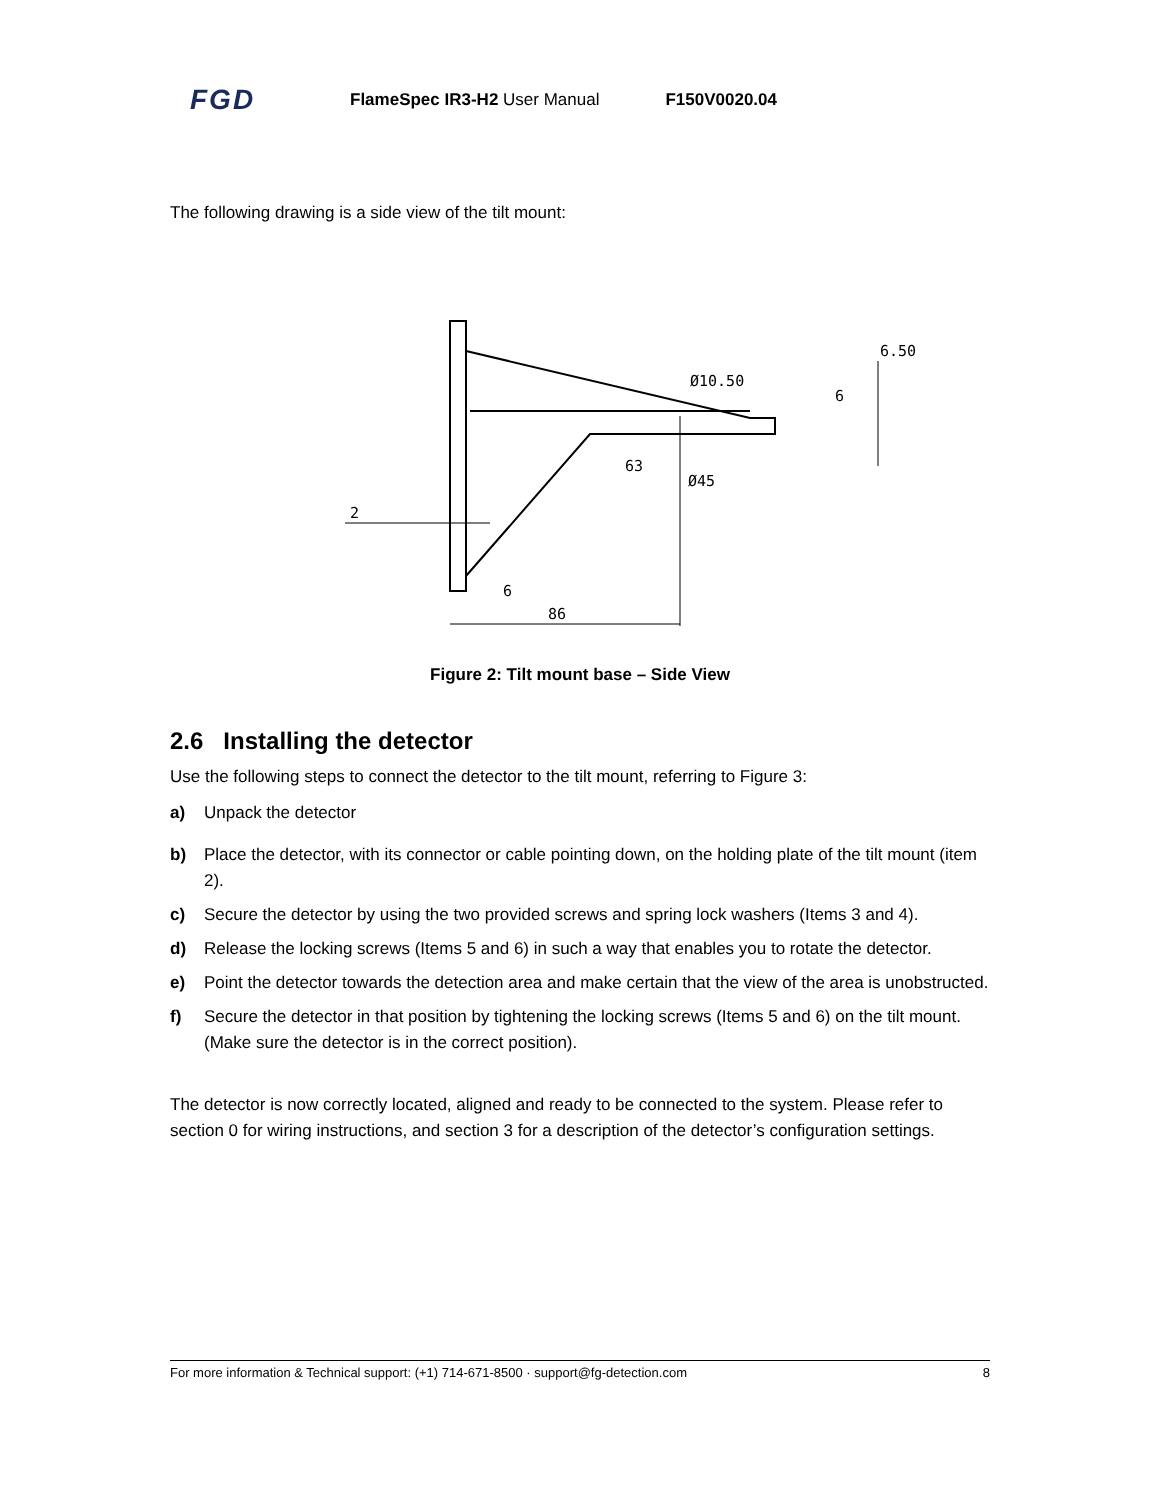FGD FlameSpec IR3-H2 User Manual F150V0020.04
The following drawing is a side view of the tilt mount:
6.50
Ø10.50
6
63
Ø45
2
6
86
Figure 2: Tilt mount base – Side View
2.6 Installing the detector
Use the following steps to connect the detector to the tilt mount, referring to Figure 3:
a) Unpack the detector
b) Place the detector, with its connector or cable pointing down, on the holding plate of the tilt mount (item 2).
c) Secure the detector by using the two provided screws and spring lock washers (Items 3 and 4).
d) Release the locking screws (Items 5 and 6) in such a way that enables you to rotate the detector.
e) Point the detector towards the detection area and make certain that the view of the area is unobstructed.
f) Secure the detector in that position by tightening the locking screws (Items 5 and 6) on the tilt mount. (Make sure the detector is in the correct position).
The detector is now correctly located, aligned and ready to be connected to the system. Please refer to section 0 for wiring instructions, and section 3 for a description of the detector’s configuration settings.
For more information & Technical support: (+1) 714-671-8500 · support@fg-detection.com 8